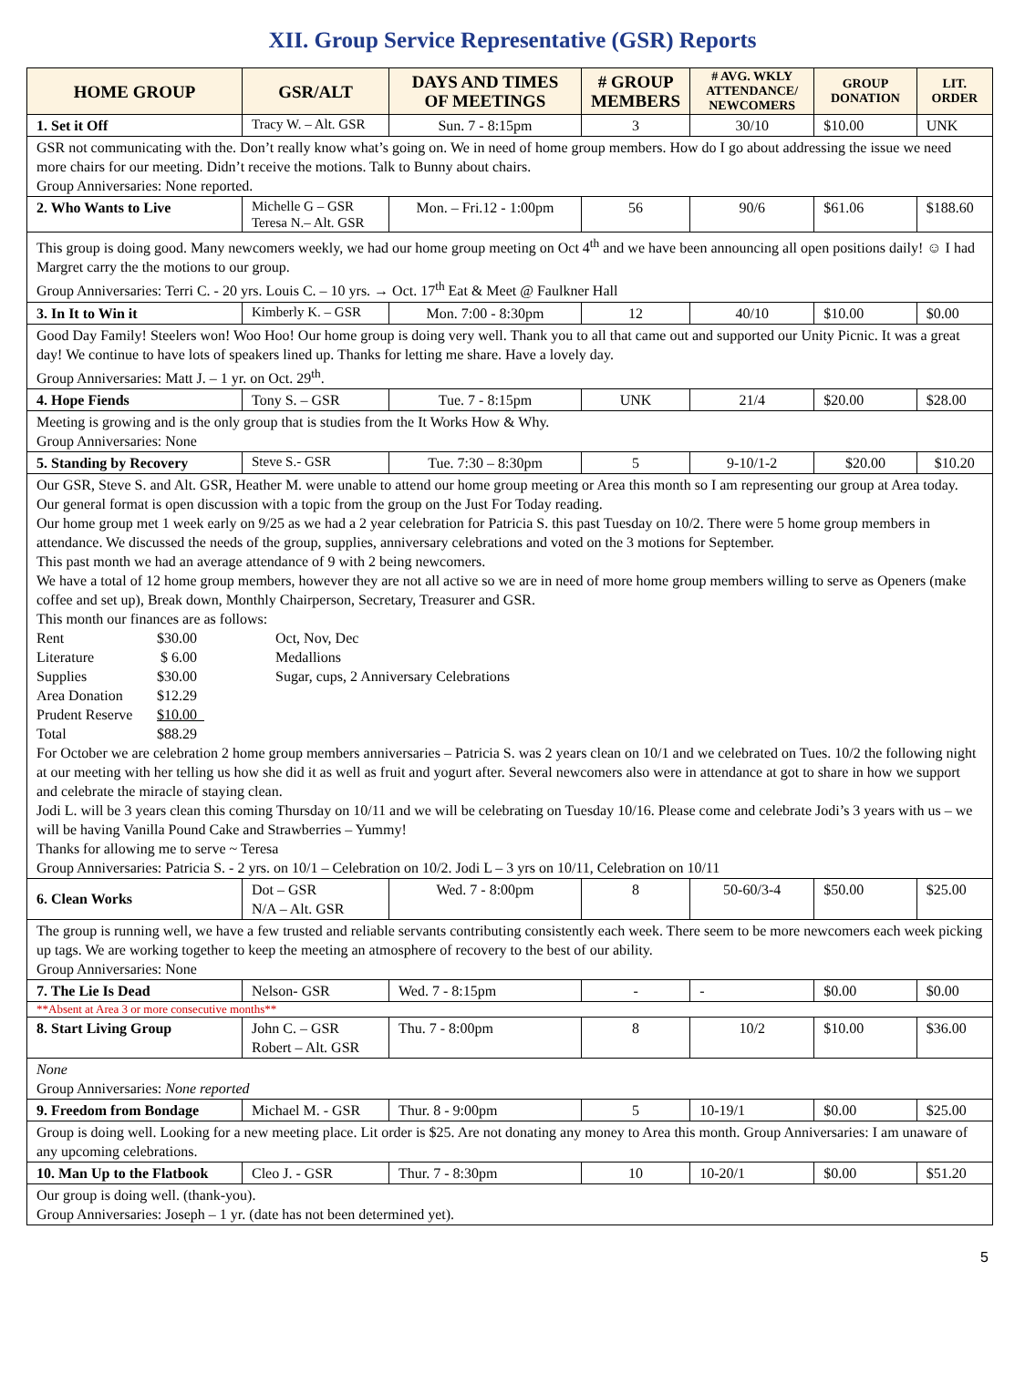XII. Group Service Representative (GSR) Reports
| HOME GROUP | GSR/ALT | DAYS AND TIMES OF MEETINGS | # GROUP MEMBERS | # AVG. WKLY ATTENDANCE/ NEWCOMERS | GROUP DONATION | LIT. ORDER |
| --- | --- | --- | --- | --- | --- | --- |
| 1. Set it Off | Tracy W. – Alt. GSR | Sun. 7 - 8:15pm | 3 | 30/10 | $10.00 | UNK |
| GSR not communicating with the. Don’t really know what’s going on. We in need of home group members. How do I go about addressing the issue we need more chairs for our meeting. Didn’t receive the motions. Talk to Bunny about chairs. Group Anniversaries: None reported. | | | | | | |
| 2. Who Wants to Live | Michelle G – GSR Teresa N.– Alt. GSR | Mon. – Fri.12 - 1:00pm | 56 | 90/6 | $61.06 | $188.60 |
| This group is doing good. Many newcomers weekly, we had our home group meeting on Oct 4<sup>th</sup> and we have been announcing all open positions daily! ☺ I had Margret carry the the motions to our group. Group Anniversaries: Terri C. - 20 yrs. Louis C. – 10 yrs. → Oct. 17<sup>th</sup> Eat & Meet @ Faulkner Hall | | | | | | |
| 3. In It to Win it | Kimberly K. – GSR | Mon. 7:00 - 8:30pm | 12 | 40/10 | $10.00 | $0.00 |
| Good Day Family! Steelers won! Woo Hoo! Our home group is doing very well. Thank you to all that came out and supported our Unity Picnic. It was a great day! We continue to have lots of speakers lined up. Thanks for letting me share. Have a lovely day. Group Anniversaries: Matt J. – 1 yr. on Oct. 29<sup>th</sup>. | | | | | | |
| 4. Hope Fiends | Tony S. – GSR | Tue. 7 - 8:15pm | UNK | 21/4 | $20.00 | $28.00 |
| Meeting is growing and is the only group that is studies from the It Works How & Why. Group Anniversaries: None | | | | | | |
| 5. Standing by Recovery | Steve S.- GSR | Tue. 7:30 – 8:30pm | 5 | 9-10/1-2 | $20.00 | $10.20 |
| Our GSR, Steve S. and Alt. GSR, Heather M. were unable to attend our home group meeting or Area this month so I am representing our group at Area today. Our general format is open discussion with a topic from the group on the Just For Today reading. Our home group met 1 week early on 9/25 as we had a 2 year celebration for Patricia S. this past Tuesday on 10/2. There were 5 home group members in attendance. We discussed the needs of the group, supplies, anniversary celebrations and voted on the 3 motions for September. This past month we had an average attendance of 9 with 2 being newcomers. We have a total of 12 home group members, however they are not all active so we are in need of more home group members willing to serve as Openers (make coffee and set up), Break down, Monthly Chairperson, Secretary, Treasurer and GSR. This month our finances are as follows: / Rent / $30.00 / Oct, Nov, Dec / / Literature / $ 6.00 / Medallions / / Supplies / $30.00 / Sugar, cups, 2 Anniversary Celebrations / / Area Donation / $12.29 / / / Prudent Reserve / $10.00 / / / Total / $88.29 / / For October we are celebration 2 home group members anniversaries – Patricia S. was 2 years clean on 10/1 and we celebrated on Tues. 10/2 the following night at our meeting with her telling us how she did it as well as fruit and yogurt after. Several newcomers also were in attendance at got to share in how we support and celebrate the miracle of staying clean. Jodi L. will be 3 years clean this coming Thursday on 10/11 and we will be celebrating on Tuesday 10/16. Please come and celebrate Jodi’s 3 years with us – we will be having Vanilla Pound Cake and Strawberries – Yummy! Thanks for allowing me to serve ~ Teresa Group Anniversaries: Patricia S. - 2 yrs. on 10/1 – Celebration on 10/2. Jodi L – 3 yrs on 10/11, Celebration on 10/11 | | | | | | |
| 6. Clean Works | Dot – GSR N/A – Alt. GSR | Wed. 7 - 8:00pm | 8 | 50-60/3-4 | $50.00 | $25.00 |
| The group is running well, we have a few trusted and reliable servants contributing consistently each week. There seem to be more newcomers each week picking up tags. We are working together to keep the meeting an atmosphere of recovery to the best of our ability. Group Anniversaries: None | | | | | | |
| 7. The Lie Is Dead | Nelson- GSR | Wed. 7 - 8:15pm | - | - | $0.00 | $0.00 |
| **Absent at Area 3 or more consecutive months** | | | | | | |
| 8. Start Living Group | John C. – GSR Robert – Alt. GSR | Thu. 7 - 8:00pm | 8 | 10/2 | $10.00 | $36.00 |
| None Group Anniversaries: None reported | | | | | | |
| 9. Freedom from Bondage | Michael M. - GSR | Thur. 8 - 9:00pm | 5 | 10-19/1 | $0.00 | $25.00 |
| Group is doing well. Looking for a new meeting place. Lit order is $25. Are not donating any money to Area this month. Group Anniversaries: I am unaware of any upcoming celebrations. | | | | | | |
| 10. Man Up to the Flatbook | Cleo J. - GSR | Thur. 7 - 8:30pm | 10 | 10-20/1 | $0.00 | $51.20 |
| Our group is doing well. (thank-you). Group Anniversaries: Joseph – 1 yr. (date has not been determined yet). | | | | | | |
5